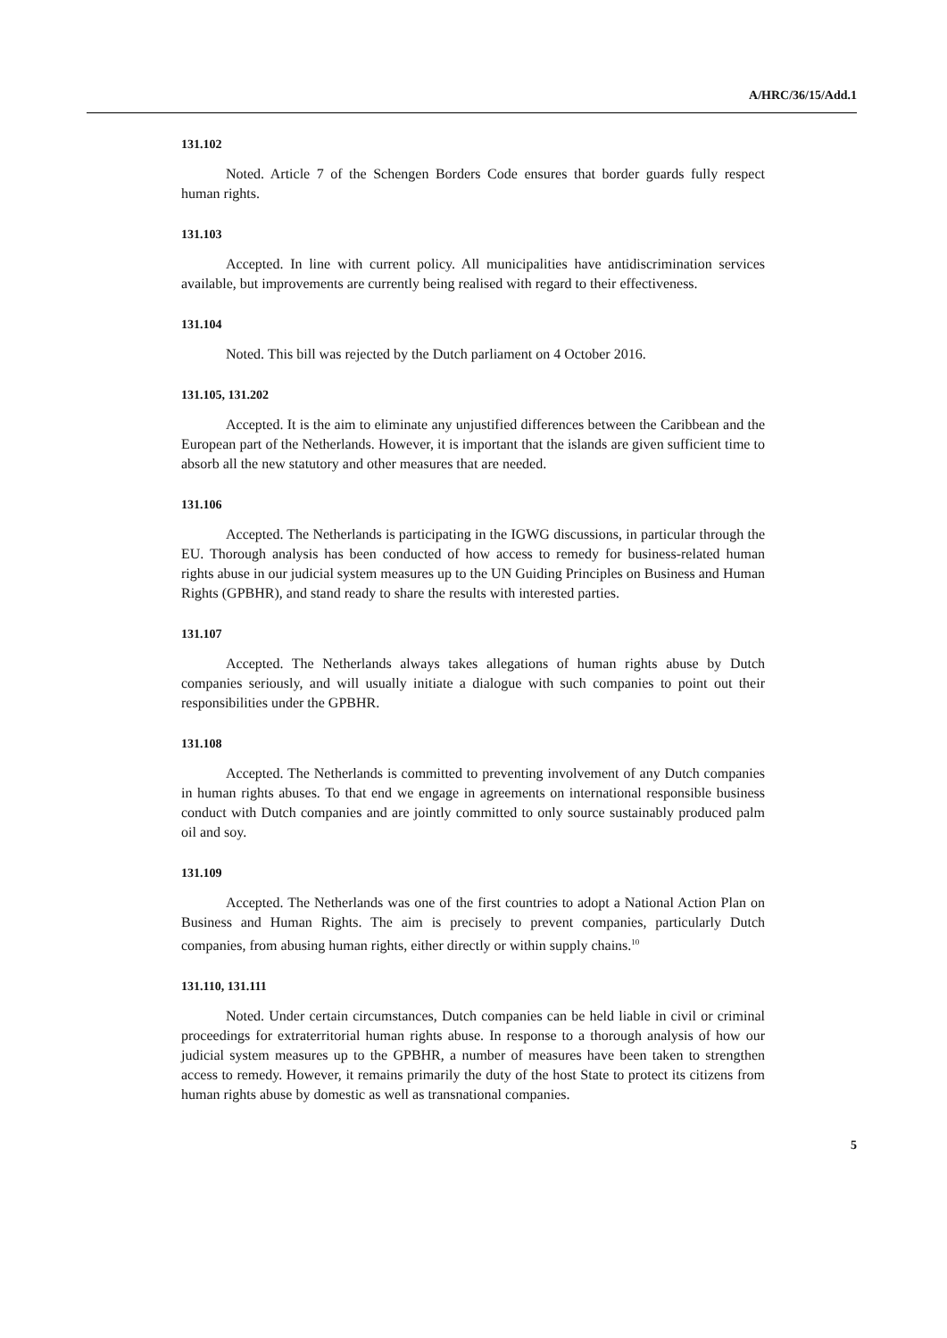A/HRC/36/15/Add.1
131.102
Noted. Article 7 of the Schengen Borders Code ensures that border guards fully respect human rights.
131.103
Accepted. In line with current policy. All municipalities have antidiscrimination services available, but improvements are currently being realised with regard to their effectiveness.
131.104
Noted. This bill was rejected by the Dutch parliament on 4 October 2016.
131.105, 131.202
Accepted. It is the aim to eliminate any unjustified differences between the Caribbean and the European part of the Netherlands. However, it is important that the islands are given sufficient time to absorb all the new statutory and other measures that are needed.
131.106
Accepted. The Netherlands is participating in the IGWG discussions, in particular through the EU. Thorough analysis has been conducted of how access to remedy for business-related human rights abuse in our judicial system measures up to the UN Guiding Principles on Business and Human Rights (GPBHR), and stand ready to share the results with interested parties.
131.107
Accepted. The Netherlands always takes allegations of human rights abuse by Dutch companies seriously, and will usually initiate a dialogue with such companies to point out their responsibilities under the GPBHR.
131.108
Accepted. The Netherlands is committed to preventing involvement of any Dutch companies in human rights abuses. To that end we engage in agreements on international responsible business conduct with Dutch companies and are jointly committed to only source sustainably produced palm oil and soy.
131.109
Accepted. The Netherlands was one of the first countries to adopt a National Action Plan on Business and Human Rights. The aim is precisely to prevent companies, particularly Dutch companies, from abusing human rights, either directly or within supply chains.<sup>10</sup>
131.110, 131.111
Noted. Under certain circumstances, Dutch companies can be held liable in civil or criminal proceedings for extraterritorial human rights abuse. In response to a thorough analysis of how our judicial system measures up to the GPBHR, a number of measures have been taken to strengthen access to remedy. However, it remains primarily the duty of the host State to protect its citizens from human rights abuse by domestic as well as transnational companies.
5